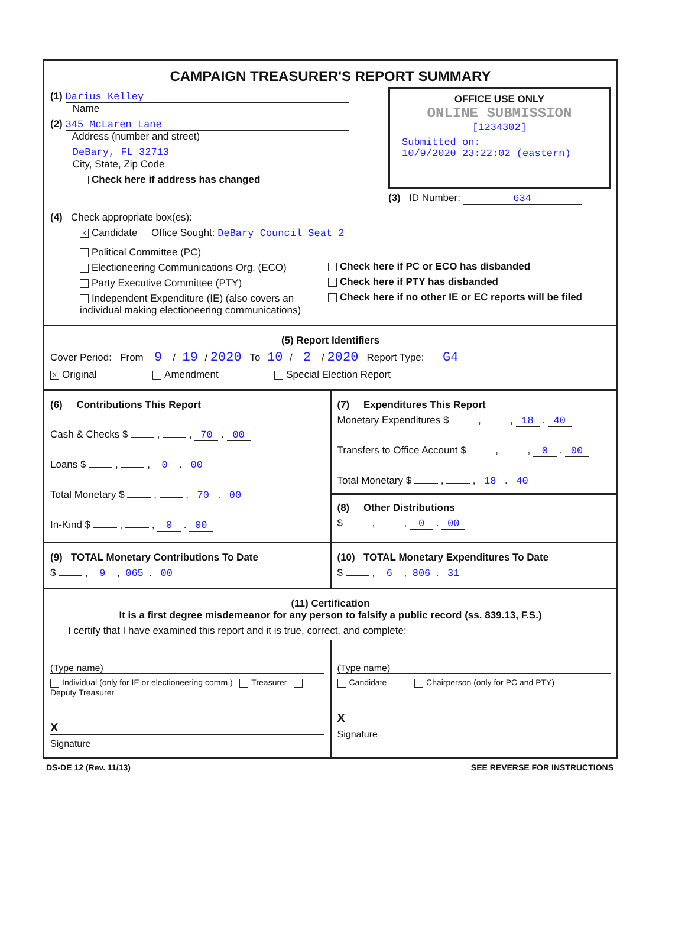CAMPAIGN TREASURER'S REPORT SUMMARY
(1) Darius Kelley
Name
(2) 345 McLaren Lane
Address (number and street)
DeBary, FL 32713
City, State, Zip Code
Check here if address has changed
OFFICE USE ONLY
ONLINE SUBMISSION
[1234302]
Submitted on:
10/9/2020 23:22:02 (eastern)
(3) ID Number: 634
(4) Check appropriate box(es):
X Candidate Office Sought: DeBary Council Seat 2
Political Committee (PC)
Electioneering Communications Org. (ECO)
Party Executive Committee (PTY)
Independent Expenditure (IE) (also covers an individual making electioneering communications)
Check here if PC or ECO has disbanded
Check here if PTY has disbanded
Check here if no other IE or EC reports will be filed
(5) Report Identifiers
Cover Period: From 9 / 19 / 2020 To 10 / 2 / 2020 Report Type: G4
X Original Amendment Special Election Report
(6) Contributions This Report
Cash & Checks $ , , 70 . 00
Loans $ , , 0 . 00
Total Monetary $ , , 70 . 00
In-Kind $ , , 0 . 00
(7) Expenditures This Report
Monetary Expenditures $ , , 18 . 40
Transfers to Office Account $ , , 0 . 00
Total Monetary $ , , 18 . 40
(8) Other Distributions
$ , , 0 . 00
(9) TOTAL Monetary Contributions To Date
$ , 9 , 065 . 00
(10) TOTAL Monetary Expenditures To Date
$ , 6 , 806 . 31
(11) Certification
It is a first degree misdemeanor for any person to falsify a public record (ss. 839.13, F.S.)
I certify that I have examined this report and it is true, correct, and complete:
(Type name)
Individual (only for IE or electioneering comm.) Treasurer Deputy Treasurer
X
Signature
(Type name)
Candidate Chairperson (only for PC and PTY)
X
Signature
DS-DE 12 (Rev. 11/13) SEE REVERSE FOR INSTRUCTIONS